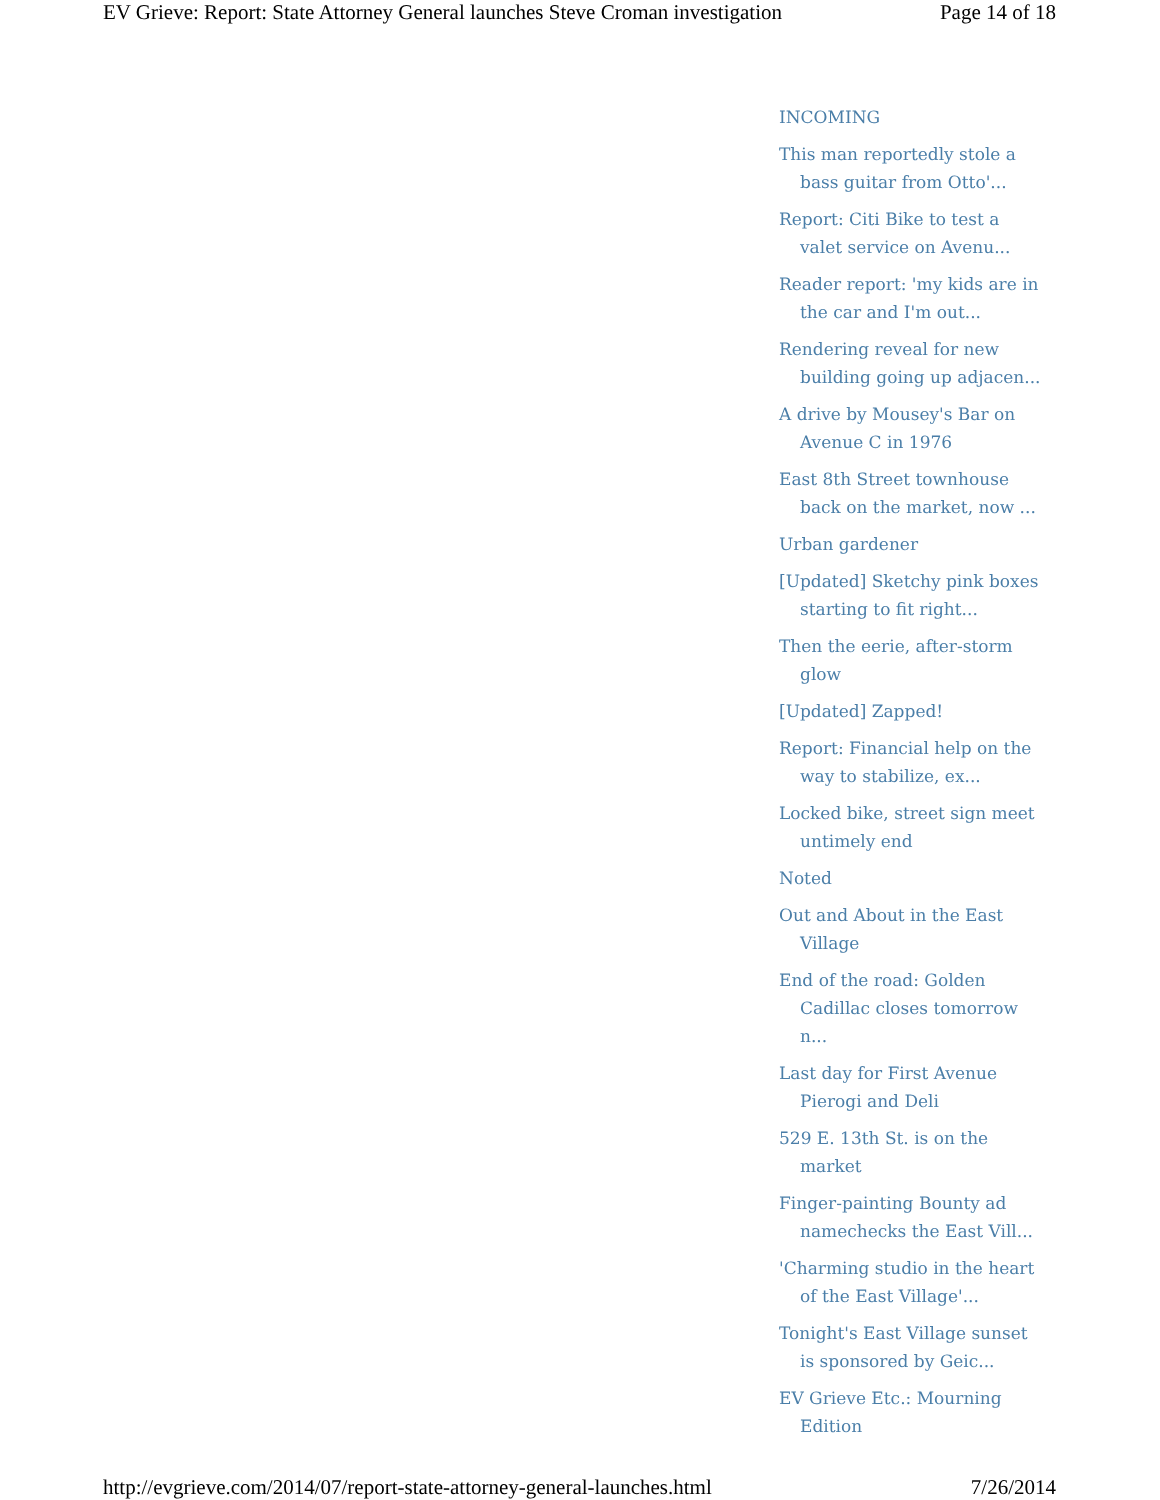EV Grieve: Report: State Attorney General launches Steve Croman investigation Page 14 of 18
INCOMING
This man reportedly stole a bass guitar from Otto'...
Report: Citi Bike to test a valet service on Avenu...
Reader report: 'my kids are in the car and I'm out...
Rendering reveal for new building going up adjacen...
A drive by Mousey's Bar on Avenue C in 1976
East 8th Street townhouse back on the market, now ...
Urban gardener
[Updated] Sketchy pink boxes starting to fit right...
Then the eerie, after-storm glow
[Updated] Zapped!
Report: Financial help on the way to stabilize, ex...
Locked bike, street sign meet untimely end
Noted
Out and About in the East Village
End of the road: Golden Cadillac closes tomorrow n...
Last day for First Avenue Pierogi and Deli
529 E. 13th St. is on the market
Finger-painting Bounty ad namechecks the East Vill...
'Charming studio in the heart of the East Village'...
Tonight's East Village sunset is sponsored by Geic...
EV Grieve Etc.: Mourning Edition
http://evgrieve.com/2014/07/report-state-attorney-general-launches.html 7/26/2014